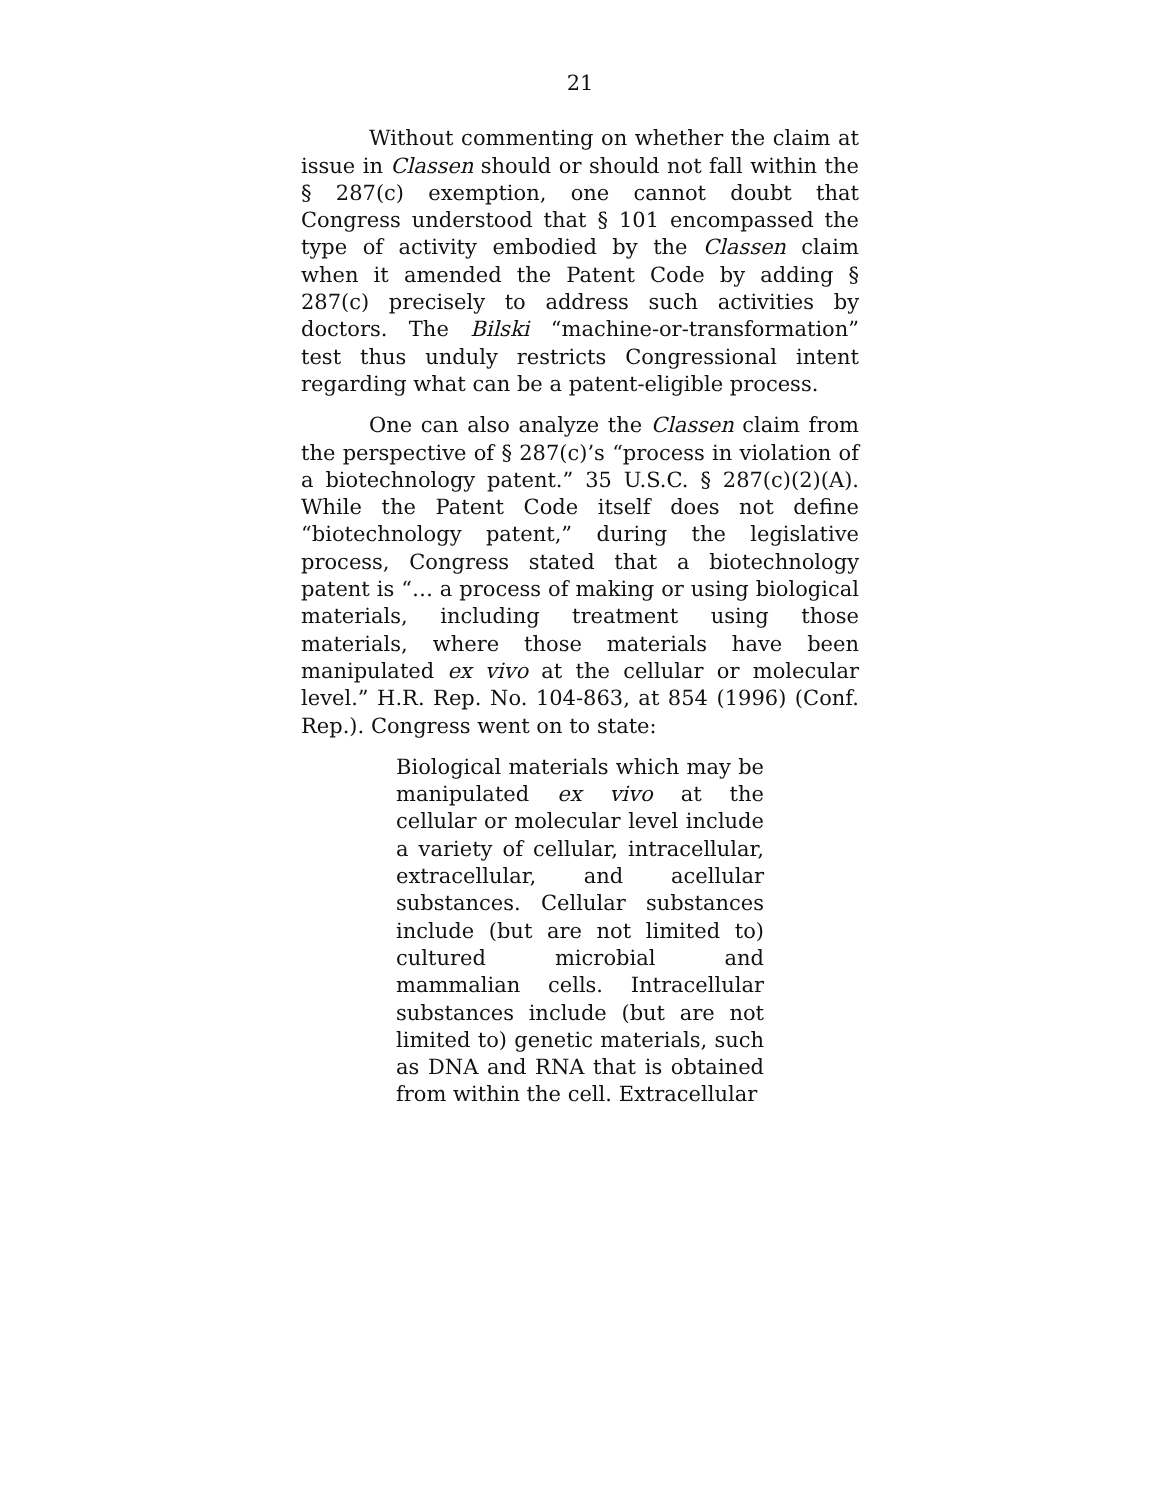21
Without commenting on whether the claim at issue in Classen should or should not fall within the § 287(c) exemption, one cannot doubt that Congress understood that § 101 encompassed the type of activity embodied by the Classen claim when it amended the Patent Code by adding § 287(c) precisely to address such activities by doctors. The Bilski “machine-or-transformation” test thus unduly restricts Congressional intent regarding what can be a patent-eligible process.
One can also analyze the Classen claim from the perspective of § 287(c)’s “process in violation of a biotechnology patent.” 35 U.S.C. § 287(c)(2)(A). While the Patent Code itself does not define “biotechnology patent,” during the legislative process, Congress stated that a biotechnology patent is “… a process of making or using biological materials, including treatment using those materials, where those materials have been manipulated ex vivo at the cellular or molecular level.” H.R. Rep. No. 104-863, at 854 (1996) (Conf. Rep.). Congress went on to state:
Biological materials which may be manipulated ex vivo at the cellular or molecular level include a variety of cellular, intracellular, extracellular, and acellular substances. Cellular substances include (but are not limited to) cultured microbial and mammalian cells. Intracellular substances include (but are not limited to) genetic materials, such as DNA and RNA that is obtained from within the cell. Extracellular